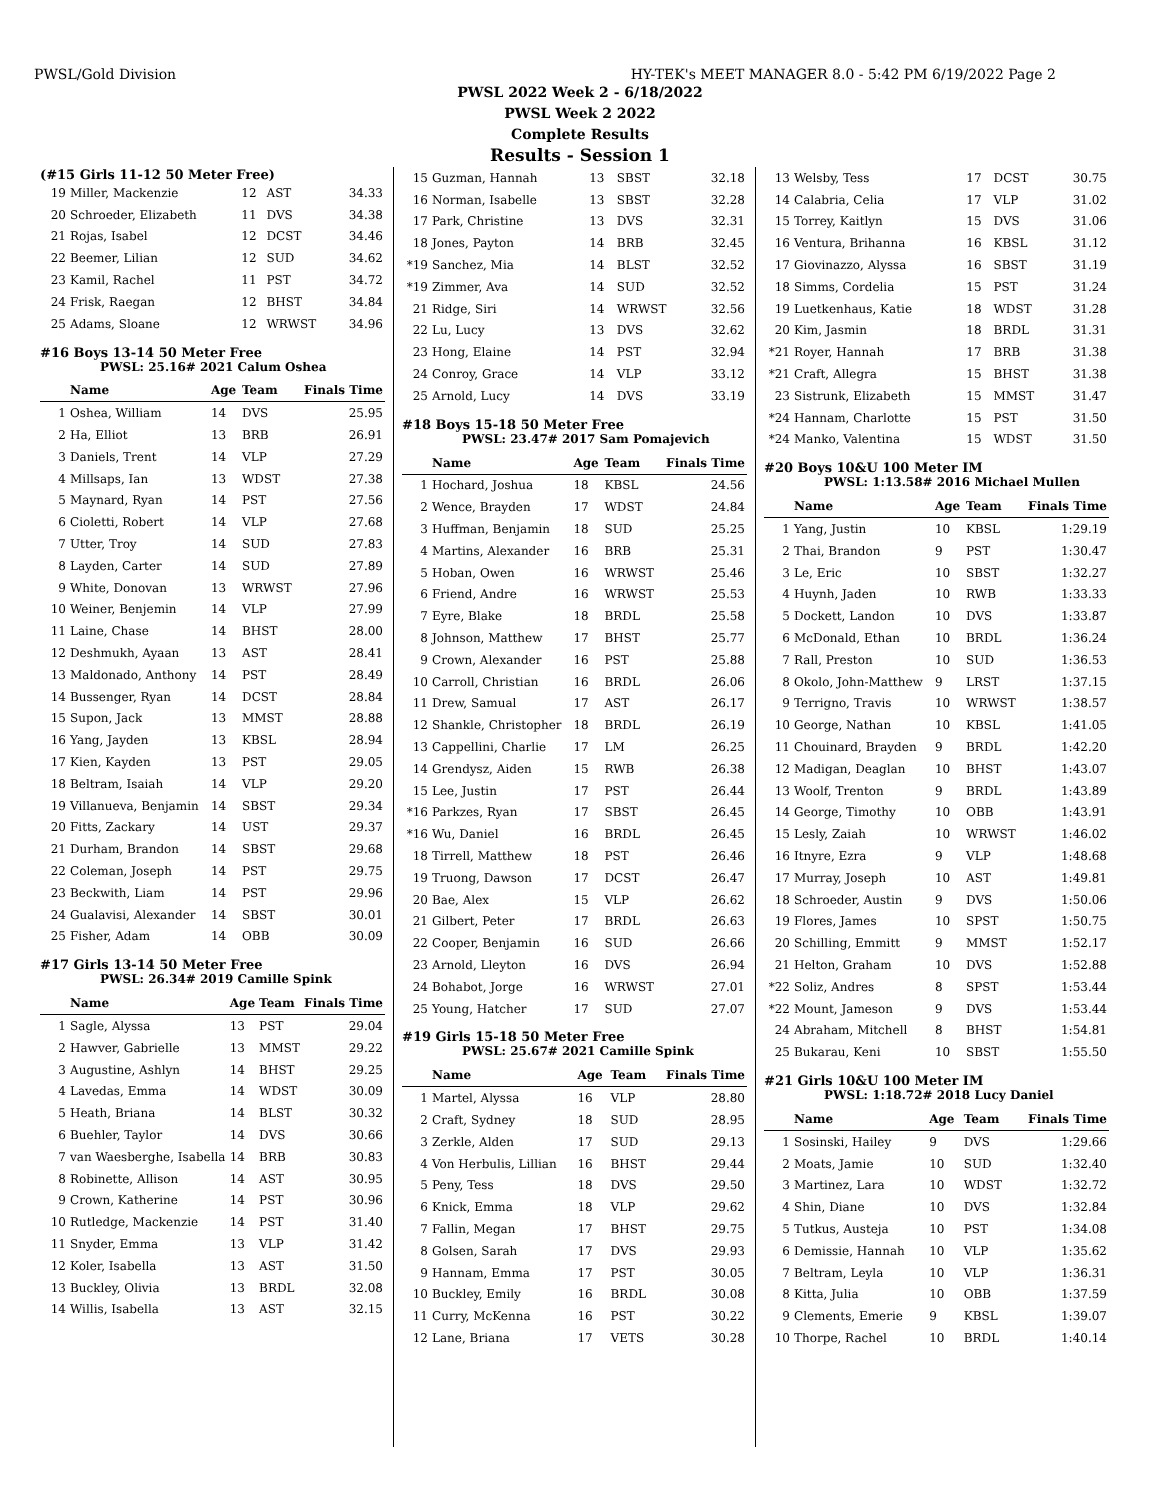PWSL/Gold Division HY-TEK's MEET MANAGER 8.0 - 5:42 PM 6/19/2022 Page 2
PWSL 2022 Week 2 - 6/18/2022
PWSL Week 2 2022
Complete Results
Results - Session 1
(#15 Girls 11-12 50 Meter Free)
| 19 | Miller, Mackenzie | 12 | AST | 34.33 |
| 20 | Schroeder, Elizabeth | 11 | DVS | 34.38 |
| 21 | Rojas, Isabel | 12 | DCST | 34.46 |
| 22 | Beemer, Lilian | 12 | SUD | 34.62 |
| 23 | Kamil, Rachel | 11 | PST | 34.72 |
| 24 | Frisk, Raegan | 12 | BHST | 34.84 |
| 25 | Adams, Sloane | 12 | WRWST | 34.96 |
#16 Boys 13-14 50 Meter Free
PWSL: 25.16# 2021 Calum Oshea
| | Name | Age | Team | Finals Time |
| --- | --- | --- | --- | --- |
| 1 | Oshea, William | 14 | DVS | 25.95 |
| 2 | Ha, Elliot | 13 | BRB | 26.91 |
| 3 | Daniels, Trent | 14 | VLP | 27.29 |
| 4 | Millsaps, Ian | 13 | WDST | 27.38 |
| 5 | Maynard, Ryan | 14 | PST | 27.56 |
| 6 | Cioletti, Robert | 14 | VLP | 27.68 |
| 7 | Utter, Troy | 14 | SUD | 27.83 |
| 8 | Layden, Carter | 14 | SUD | 27.89 |
| 9 | White, Donovan | 13 | WRWST | 27.96 |
| 10 | Weiner, Benjemin | 14 | VLP | 27.99 |
| 11 | Laine, Chase | 14 | BHST | 28.00 |
| 12 | Deshmukh, Ayaan | 13 | AST | 28.41 |
| 13 | Maldonado, Anthony | 14 | PST | 28.49 |
| 14 | Bussenger, Ryan | 14 | DCST | 28.84 |
| 15 | Supon, Jack | 13 | MMST | 28.88 |
| 16 | Yang, Jayden | 13 | KBSL | 28.94 |
| 17 | Kien, Kayden | 13 | PST | 29.05 |
| 18 | Beltram, Isaiah | 14 | VLP | 29.20 |
| 19 | Villanueva, Benjamin | 14 | SBST | 29.34 |
| 20 | Fitts, Zackary | 14 | UST | 29.37 |
| 21 | Durham, Brandon | 14 | SBST | 29.68 |
| 22 | Coleman, Joseph | 14 | PST | 29.75 |
| 23 | Beckwith, Liam | 14 | PST | 29.96 |
| 24 | Gualavisi, Alexander | 14 | SBST | 30.01 |
| 25 | Fisher, Adam | 14 | OBB | 30.09 |
#17 Girls 13-14 50 Meter Free
PWSL: 26.34# 2019 Camille Spink
| | Name | Age | Team | Finals Time |
| --- | --- | --- | --- | --- |
| 1 | Sagle, Alyssa | 13 | PST | 29.04 |
| 2 | Hawver, Gabrielle | 13 | MMST | 29.22 |
| 3 | Augustine, Ashlyn | 14 | BHST | 29.25 |
| 4 | Lavedas, Emma | 14 | WDST | 30.09 |
| 5 | Heath, Briana | 14 | BLST | 30.32 |
| 6 | Buehler, Taylor | 14 | DVS | 30.66 |
| 7 | van Waesberghe, Isabella | 14 | BRB | 30.83 |
| 8 | Robinette, Allison | 14 | AST | 30.95 |
| 9 | Crown, Katherine | 14 | PST | 30.96 |
| 10 | Rutledge, Mackenzie | 14 | PST | 31.40 |
| 11 | Snyder, Emma | 13 | VLP | 31.42 |
| 12 | Koler, Isabella | 13 | AST | 31.50 |
| 13 | Buckley, Olivia | 13 | BRDL | 32.08 |
| 14 | Willis, Isabella | 13 | AST | 32.15 |
| 15 | Guzman, Hannah | 13 | SBST | 32.18 |
| 16 | Norman, Isabelle | 13 | SBST | 32.28 |
| 17 | Park, Christine | 13 | DVS | 32.31 |
| 18 | Jones, Payton | 14 | BRB | 32.45 |
| *19 | Sanchez, Mia | 14 | BLST | 32.52 |
| *19 | Zimmer, Ava | 14 | SUD | 32.52 |
| 21 | Ridge, Siri | 14 | WRWST | 32.56 |
| 22 | Lu, Lucy | 13 | DVS | 32.62 |
| 23 | Hong, Elaine | 14 | PST | 32.94 |
| 24 | Conroy, Grace | 14 | VLP | 33.12 |
| 25 | Arnold, Lucy | 14 | DVS | 33.19 |
#18 Boys 15-18 50 Meter Free
PWSL: 23.47# 2017 Sam Pomajevich
| | Name | Age | Team | Finals Time |
| --- | --- | --- | --- | --- |
| 1 | Hochard, Joshua | 18 | KBSL | 24.56 |
| 2 | Wence, Brayden | 17 | WDST | 24.84 |
| 3 | Huffman, Benjamin | 18 | SUD | 25.25 |
| 4 | Martins, Alexander | 16 | BRB | 25.31 |
| 5 | Hoban, Owen | 16 | WRWST | 25.46 |
| 6 | Friend, Andre | 16 | WRWST | 25.53 |
| 7 | Eyre, Blake | 18 | BRDL | 25.58 |
| 8 | Johnson, Matthew | 17 | BHST | 25.77 |
| 9 | Crown, Alexander | 16 | PST | 25.88 |
| 10 | Carroll, Christian | 16 | BRDL | 26.06 |
| 11 | Drew, Samual | 17 | AST | 26.17 |
| 12 | Shankle, Christopher | 18 | BRDL | 26.19 |
| 13 | Cappellini, Charlie | 17 | LM | 26.25 |
| 14 | Grendysz, Aiden | 15 | RWB | 26.38 |
| 15 | Lee, Justin | 17 | PST | 26.44 |
| *16 | Parkzes, Ryan | 17 | SBST | 26.45 |
| *16 | Wu, Daniel | 16 | BRDL | 26.45 |
| 18 | Tirrell, Matthew | 18 | PST | 26.46 |
| 19 | Truong, Dawson | 17 | DCST | 26.47 |
| 20 | Bae, Alex | 15 | VLP | 26.62 |
| 21 | Gilbert, Peter | 17 | BRDL | 26.63 |
| 22 | Cooper, Benjamin | 16 | SUD | 26.66 |
| 23 | Arnold, Lleyton | 16 | DVS | 26.94 |
| 24 | Bohabot, Jorge | 16 | WRWST | 27.01 |
| 25 | Young, Hatcher | 17 | SUD | 27.07 |
#19 Girls 15-18 50 Meter Free
PWSL: 25.67# 2021 Camille Spink
| | Name | Age | Team | Finals Time |
| --- | --- | --- | --- | --- |
| 1 | Martel, Alyssa | 16 | VLP | 28.80 |
| 2 | Craft, Sydney | 18 | SUD | 28.95 |
| 3 | Zerkle, Alden | 17 | SUD | 29.13 |
| 4 | Von Herbulis, Lillian | 16 | BHST | 29.44 |
| 5 | Peny, Tess | 18 | DVS | 29.50 |
| 6 | Knick, Emma | 18 | VLP | 29.62 |
| 7 | Fallin, Megan | 17 | BHST | 29.75 |
| 8 | Golsen, Sarah | 17 | DVS | 29.93 |
| 9 | Hannam, Emma | 17 | PST | 30.05 |
| 10 | Buckley, Emily | 16 | BRDL | 30.08 |
| 11 | Curry, McKenna | 16 | PST | 30.22 |
| 12 | Lane, Briana | 17 | VETS | 30.28 |
| 13 | Welsby, Tess | 17 | DCST | 30.75 |
| 14 | Calabria, Celia | 17 | VLP | 31.02 |
| 15 | Torrey, Kaitlyn | 15 | DVS | 31.06 |
| 16 | Ventura, Brihanna | 16 | KBSL | 31.12 |
| 17 | Giovinazzo, Alyssa | 16 | SBST | 31.19 |
| 18 | Simms, Cordelia | 15 | PST | 31.24 |
| 19 | Luetkenhaus, Katie | 18 | WDST | 31.28 |
| 20 | Kim, Jasmin | 18 | BRDL | 31.31 |
| *21 | Royer, Hannah | 17 | BRB | 31.38 |
| *21 | Craft, Allegra | 15 | BHST | 31.38 |
| 23 | Sistrunk, Elizabeth | 15 | MMST | 31.47 |
| *24 | Hannam, Charlotte | 15 | PST | 31.50 |
| *24 | Manko, Valentina | 15 | WDST | 31.50 |
#20 Boys 10&U 100 Meter IM
PWSL: 1:13.58# 2016 Michael Mullen
| | Name | Age | Team | Finals Time |
| --- | --- | --- | --- | --- |
| 1 | Yang, Justin | 10 | KBSL | 1:29.19 |
| 2 | Thai, Brandon | 9 | PST | 1:30.47 |
| 3 | Le, Eric | 10 | SBST | 1:32.27 |
| 4 | Huynh, Jaden | 10 | RWB | 1:33.33 |
| 5 | Dockett, Landon | 10 | DVS | 1:33.87 |
| 6 | McDonald, Ethan | 10 | BRDL | 1:36.24 |
| 7 | Rall, Preston | 10 | SUD | 1:36.53 |
| 8 | Okolo, John-Matthew | 9 | LRST | 1:37.15 |
| 9 | Terrigno, Travis | 10 | WRWST | 1:38.57 |
| 10 | George, Nathan | 10 | KBSL | 1:41.05 |
| 11 | Chouinard, Brayden | 9 | BRDL | 1:42.20 |
| 12 | Madigan, Deaglan | 10 | BHST | 1:43.07 |
| 13 | Woolf, Trenton | 9 | BRDL | 1:43.89 |
| 14 | George, Timothy | 10 | OBB | 1:43.91 |
| 15 | Lesly, Zaiah | 10 | WRWST | 1:46.02 |
| 16 | Itnyre, Ezra | 9 | VLP | 1:48.68 |
| 17 | Murray, Joseph | 10 | AST | 1:49.81 |
| 18 | Schroeder, Austin | 9 | DVS | 1:50.06 |
| 19 | Flores, James | 10 | SPST | 1:50.75 |
| 20 | Schilling, Emmitt | 9 | MMST | 1:52.17 |
| 21 | Helton, Graham | 10 | DVS | 1:52.88 |
| *22 | Soliz, Andres | 8 | SPST | 1:53.44 |
| *22 | Mount, Jameson | 9 | DVS | 1:53.44 |
| 24 | Abraham, Mitchell | 8 | BHST | 1:54.81 |
| 25 | Bukarau, Keni | 10 | SBST | 1:55.50 |
#21 Girls 10&U 100 Meter IM
PWSL: 1:18.72# 2018 Lucy Daniel
| | Name | Age | Team | Finals Time |
| --- | --- | --- | --- | --- |
| 1 | Sosinski, Hailey | 9 | DVS | 1:29.66 |
| 2 | Moats, Jamie | 10 | SUD | 1:32.40 |
| 3 | Martinez, Lara | 10 | WDST | 1:32.72 |
| 4 | Shin, Diane | 10 | DVS | 1:32.84 |
| 5 | Tutkus, Austeja | 10 | PST | 1:34.08 |
| 6 | Demissie, Hannah | 10 | VLP | 1:35.62 |
| 7 | Beltram, Leyla | 10 | VLP | 1:36.31 |
| 8 | Kitta, Julia | 10 | OBB | 1:37.59 |
| 9 | Clements, Emerie | 9 | KBSL | 1:39.07 |
| 10 | Thorpe, Rachel | 10 | BRDL | 1:40.14 |